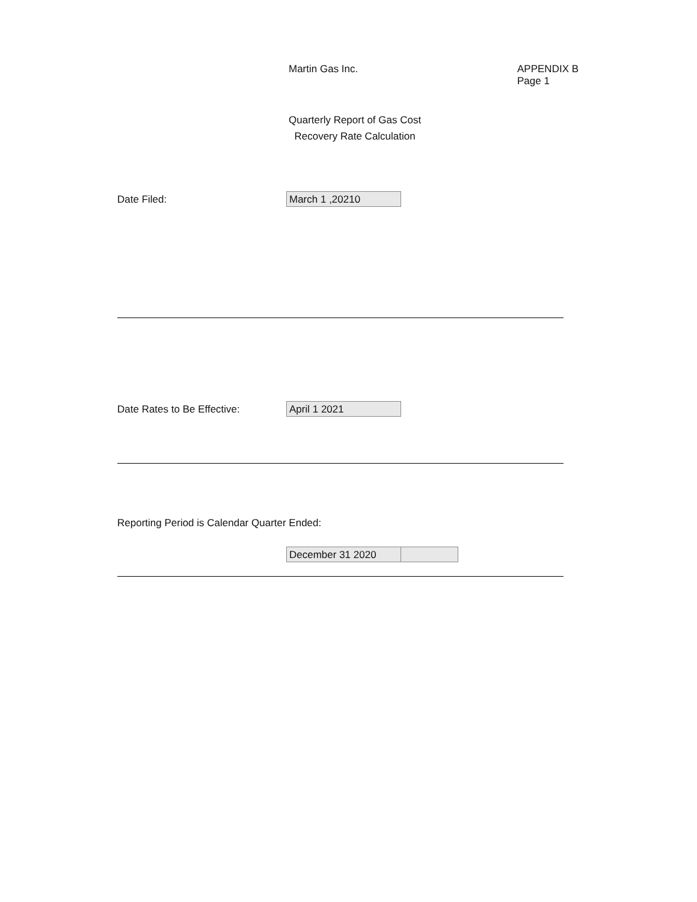Martin Gas Inc. APPENDIX B
Page 1
Quarterly Report of Gas Cost
Recovery Rate Calculation
Date Filed: March 1 ,20210
Date Rates to Be Effective: April 1 2021
Reporting Period is Calendar Quarter Ended:
December 31 2020